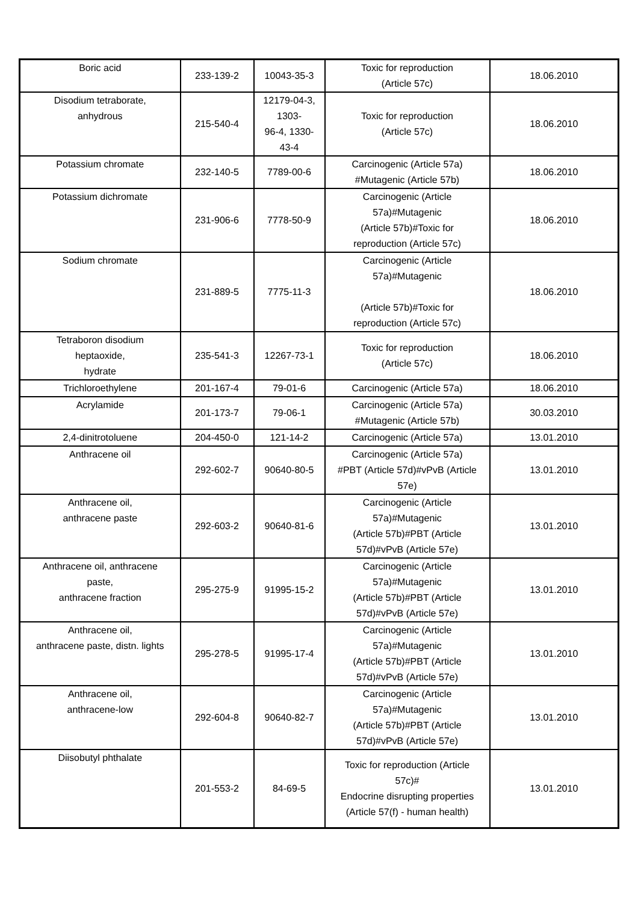| Boric acid | 233-139-2 | 10043-35-3 | Toxic for reproduction (Article 57c) | 18.06.2010 |
| Disodium tetraborate, anhydrous | 215-540-4 | 12179-04-3, 1303- 96-4, 1330- 43-4 | Toxic for reproduction (Article 57c) | 18.06.2010 |
| Potassium chromate | 232-140-5 | 7789-00-6 | Carcinogenic (Article 57a) #Mutagenic (Article 57b) | 18.06.2010 |
| Potassium dichromate | 231-906-6 | 7778-50-9 | Carcinogenic (Article 57a)#Mutagenic (Article 57b)#Toxic for reproduction (Article 57c) | 18.06.2010 |
| Sodium chromate | 231-889-5 | 7775-11-3 | Carcinogenic (Article 57a)#Mutagenic (Article 57b)#Toxic for reproduction (Article 57c) | 18.06.2010 |
| Tetraboron disodium heptaoxide, hydrate | 235-541-3 | 12267-73-1 | Toxic for reproduction (Article 57c) | 18.06.2010 |
| Trichloroethylene | 201-167-4 | 79-01-6 | Carcinogenic (Article 57a) | 18.06.2010 |
| Acrylamide | 201-173-7 | 79-06-1 | Carcinogenic (Article 57a) #Mutagenic (Article 57b) | 30.03.2010 |
| 2,4-dinitrotoluene | 204-450-0 | 121-14-2 | Carcinogenic (Article 57a) | 13.01.2010 |
| Anthracene oil | 292-602-7 | 90640-80-5 | Carcinogenic (Article 57a) #PBT (Article 57d)#vPvB (Article 57e) | 13.01.2010 |
| Anthracene oil, anthracene paste | 292-603-2 | 90640-81-6 | Carcinogenic (Article 57a)#Mutagenic (Article 57b)#PBT (Article 57d)#vPvB (Article 57e) | 13.01.2010 |
| Anthracene oil, anthracene paste, anthracene fraction | 295-275-9 | 91995-15-2 | Carcinogenic (Article 57a)#Mutagenic (Article 57b)#PBT (Article 57d)#vPvB (Article 57e) | 13.01.2010 |
| Anthracene oil, anthracene paste, distn. lights | 295-278-5 | 91995-17-4 | Carcinogenic (Article 57a)#Mutagenic (Article 57b)#PBT (Article 57d)#vPvB (Article 57e) | 13.01.2010 |
| Anthracene oil, anthracene-low | 292-604-8 | 90640-82-7 | Carcinogenic (Article 57a)#Mutagenic (Article 57b)#PBT (Article 57d)#vPvB (Article 57e) | 13.01.2010 |
| Diisobutyl phthalate | 201-553-2 | 84-69-5 | Toxic for reproduction (Article 57c)# Endocrine disrupting properties (Article 57(f) - human health) | 13.01.2010 |